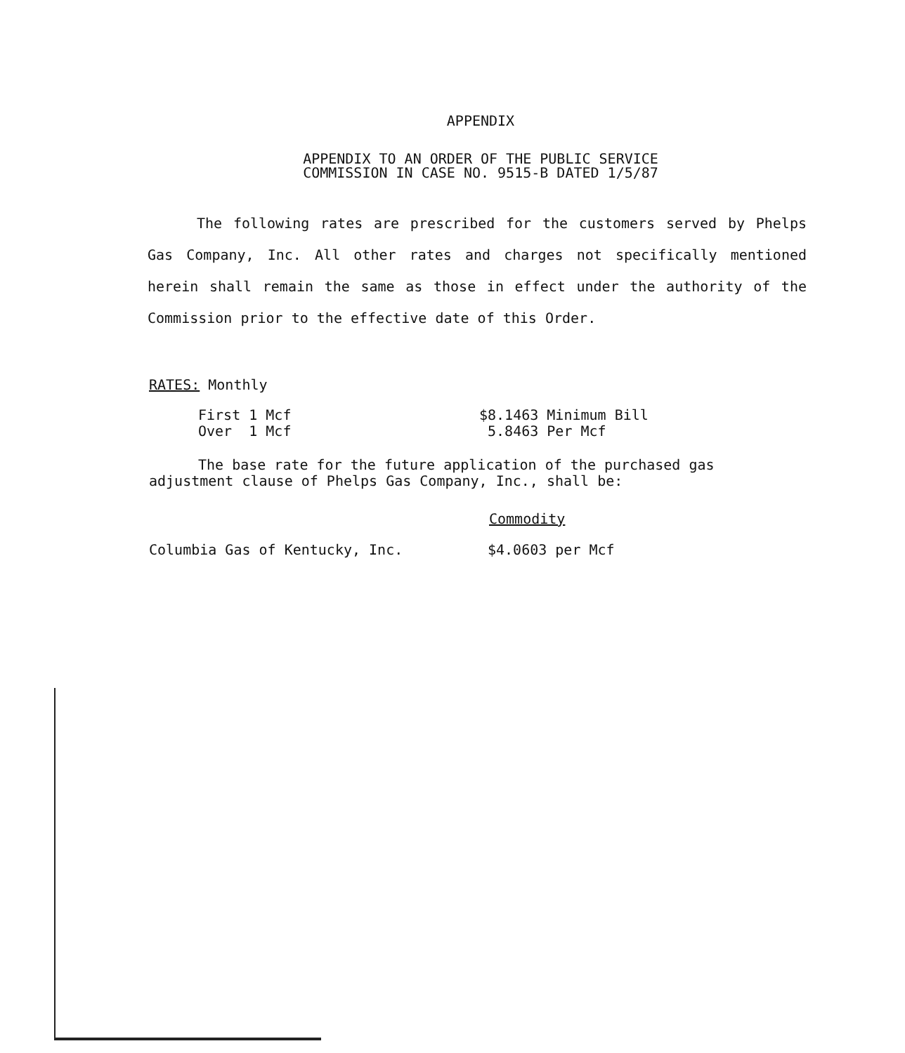APPENDIX
APPENDIX TO AN ORDER OF THE PUBLIC SERVICE
COMMISSION IN CASE NO. 9515-B DATED 1/5/87
The following rates are prescribed for the customers served by Phelps Gas Company, Inc. All other rates and charges not specifically mentioned herein shall remain the same as those in effect under the authority of the Commission prior to the effective date of this Order.
RATES: Monthly
| First 1 Mcf | $8.1463 Minimum Bill |
| Over 1 Mcf | 5.8463 Per Mcf |
The base rate for the future application of the purchased gas adjustment clause of Phelps Gas Company, Inc., shall be:
Commodity
| Columbia Gas of Kentucky, Inc. | $4.0603 per Mcf |